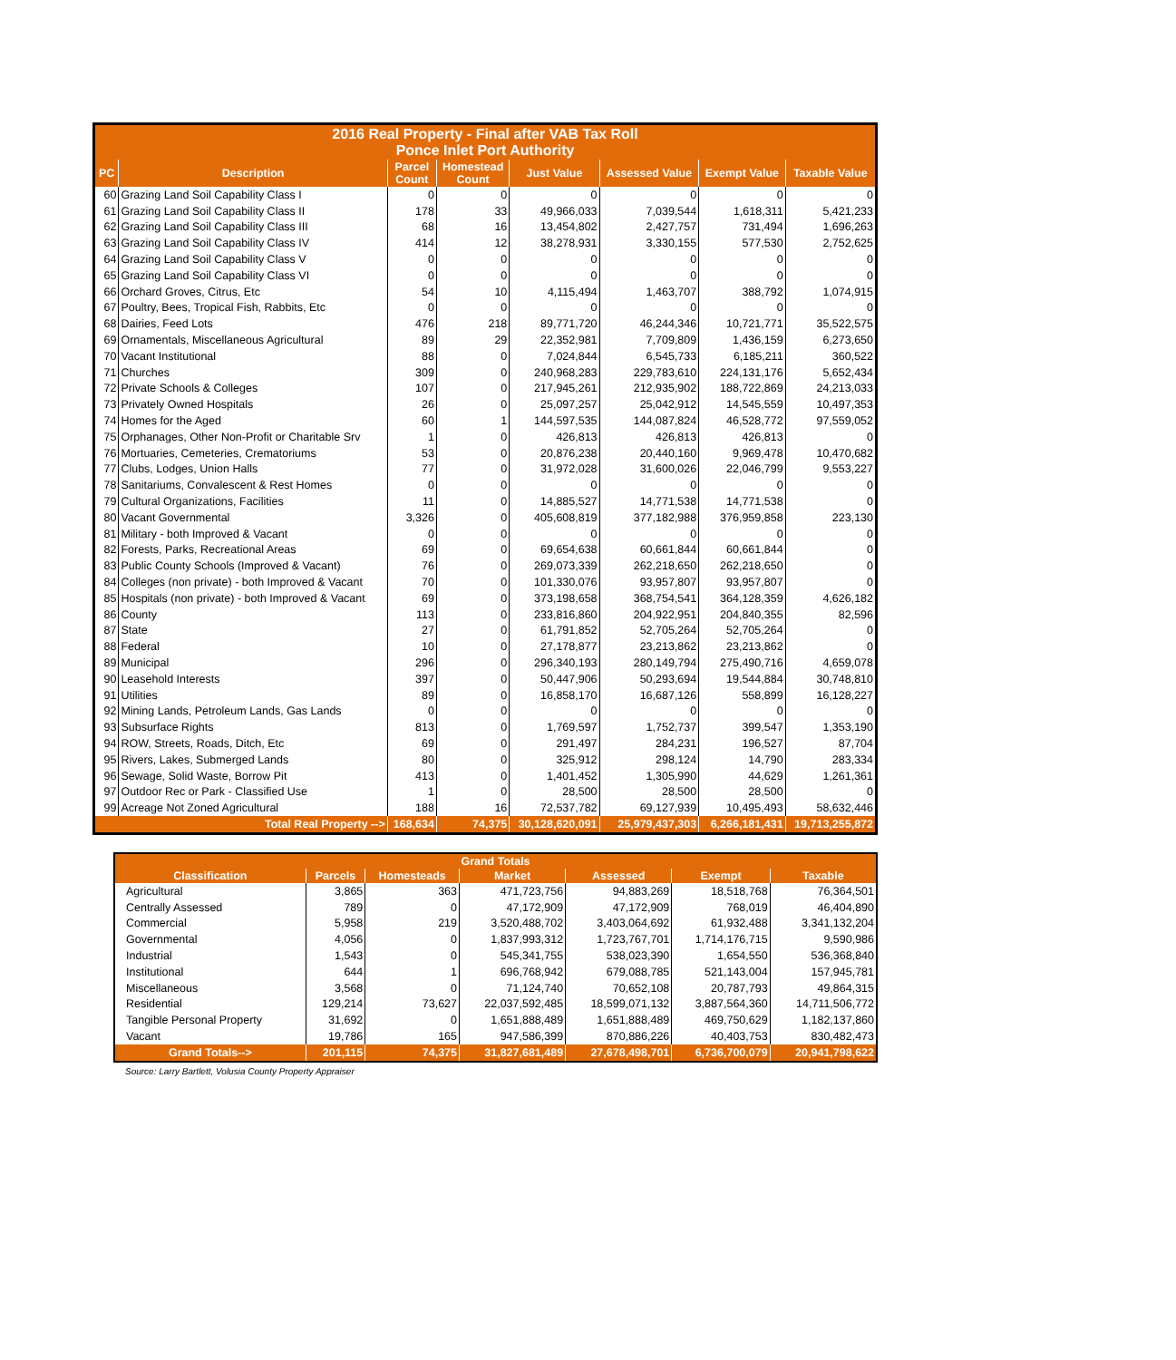| 2016 Real Property - Final after VAB Tax Roll Ponce Inlet Port Authority | | | | | | | |
| --- | --- | --- | --- | --- | --- | --- | --- |
| PC | Description | Parcel Count | Homestead Count | Just Value | Assessed Value | Exempt Value | Taxable Value |
| 60 | Grazing Land Soil Capability Class I | 0 | 0 | 0 | 0 | 0 | 0 |
| 61 | Grazing Land Soil Capability Class II | 178 | 33 | 49,966,033 | 7,039,544 | 1,618,311 | 5,421,233 |
| 62 | Grazing Land Soil Capability Class III | 68 | 16 | 13,454,802 | 2,427,757 | 731,494 | 1,696,263 |
| 63 | Grazing Land Soil Capability Class IV | 414 | 12 | 38,278,931 | 3,330,155 | 577,530 | 2,752,625 |
| 64 | Grazing Land Soil Capability Class V | 0 | 0 | 0 | 0 | 0 | 0 |
| 65 | Grazing Land Soil Capability Class VI | 0 | 0 | 0 | 0 | 0 | 0 |
| 66 | Orchard Groves, Citrus, Etc | 54 | 10 | 4,115,494 | 1,463,707 | 388,792 | 1,074,915 |
| 67 | Poultry, Bees, Tropical Fish, Rabbits, Etc | 0 | 0 | 0 | 0 | 0 | 0 |
| 68 | Dairies, Feed Lots | 476 | 218 | 89,771,720 | 46,244,346 | 10,721,771 | 35,522,575 |
| 69 | Ornamentals, Miscellaneous Agricultural | 89 | 29 | 22,352,981 | 7,709,809 | 1,436,159 | 6,273,650 |
| 70 | Vacant Institutional | 88 | 0 | 7,024,844 | 6,545,733 | 6,185,211 | 360,522 |
| 71 | Churches | 309 | 0 | 240,968,283 | 229,783,610 | 224,131,176 | 5,652,434 |
| 72 | Private Schools & Colleges | 107 | 0 | 217,945,261 | 212,935,902 | 188,722,869 | 24,213,033 |
| 73 | Privately Owned Hospitals | 26 | 0 | 25,097,257 | 25,042,912 | 14,545,559 | 10,497,353 |
| 74 | Homes for the Aged | 60 | 1 | 144,597,535 | 144,087,824 | 46,528,772 | 97,559,052 |
| 75 | Orphanages, Other Non-Profit or Charitable Srv | 1 | 0 | 426,813 | 426,813 | 426,813 | 0 |
| 76 | Mortuaries, Cemeteries, Crematoriums | 53 | 0 | 20,876,238 | 20,440,160 | 9,969,478 | 10,470,682 |
| 77 | Clubs, Lodges, Union Halls | 77 | 0 | 31,972,028 | 31,600,026 | 22,046,799 | 9,553,227 |
| 78 | Sanitariums, Convalescent & Rest Homes | 0 | 0 | 0 | 0 | 0 | 0 |
| 79 | Cultural Organizations, Facilities | 11 | 0 | 14,885,527 | 14,771,538 | 14,771,538 | 0 |
| 80 | Vacant Governmental | 3,326 | 0 | 405,608,819 | 377,182,988 | 376,959,858 | 223,130 |
| 81 | Military - both Improved & Vacant | 0 | 0 | 0 | 0 | 0 | 0 |
| 82 | Forests, Parks, Recreational Areas | 69 | 0 | 69,654,638 | 60,661,844 | 60,661,844 | 0 |
| 83 | Public County Schools (Improved & Vacant) | 76 | 0 | 269,073,339 | 262,218,650 | 262,218,650 | 0 |
| 84 | Colleges (non private) - both Improved & Vacant | 70 | 0 | 101,330,076 | 93,957,807 | 93,957,807 | 0 |
| 85 | Hospitals (non private) - both Improved & Vacant | 69 | 0 | 373,198,658 | 368,754,541 | 364,128,359 | 4,626,182 |
| 86 | County | 113 | 0 | 233,816,860 | 204,922,951 | 204,840,355 | 82,596 |
| 87 | State | 27 | 0 | 61,791,852 | 52,705,264 | 52,705,264 | 0 |
| 88 | Federal | 10 | 0 | 27,178,877 | 23,213,862 | 23,213,862 | 0 |
| 89 | Municipal | 296 | 0 | 296,340,193 | 280,149,794 | 275,490,716 | 4,659,078 |
| 90 | Leasehold Interests | 397 | 0 | 50,447,906 | 50,293,694 | 19,544,884 | 30,748,810 |
| 91 | Utilities | 89 | 0 | 16,858,170 | 16,687,126 | 558,899 | 16,128,227 |
| 92 | Mining Lands, Petroleum Lands, Gas Lands | 0 | 0 | 0 | 0 | 0 | 0 |
| 93 | Subsurface Rights | 813 | 0 | 1,769,597 | 1,752,737 | 399,547 | 1,353,190 |
| 94 | ROW, Streets, Roads, Ditch, Etc | 69 | 0 | 291,497 | 284,231 | 196,527 | 87,704 |
| 95 | Rivers, Lakes, Submerged Lands | 80 | 0 | 325,912 | 298,124 | 14,790 | 283,334 |
| 96 | Sewage, Solid Waste, Borrow Pit | 413 | 0 | 1,401,452 | 1,305,990 | 44,629 | 1,261,361 |
| 97 | Outdoor Rec or Park - Classified Use | 1 | 0 | 28,500 | 28,500 | 28,500 | 0 |
| 99 | Acreage Not Zoned Agricultural | 188 | 16 | 72,537,782 | 69,127,939 | 10,495,493 | 58,632,446 |
| Total Real Property --> | | 168,634 | 74,375 | 30,128,620,091 | 25,979,437,303 | 6,266,181,431 | 19,713,255,872 |
| Grand Totals | | | | | | |
| --- | --- | --- | --- | --- | --- | --- |
| Classification | Parcels | Homesteads | Market | Assessed | Exempt | Taxable |
| Agricultural | 3,865 | 363 | 471,723,756 | 94,883,269 | 18,518,768 | 76,364,501 |
| Centrally Assessed | 789 | 0 | 47,172,909 | 47,172,909 | 768,019 | 46,404,890 |
| Commercial | 5,958 | 219 | 3,520,488,702 | 3,403,064,692 | 61,932,488 | 3,341,132,204 |
| Governmental | 4,056 | 0 | 1,837,993,312 | 1,723,767,701 | 1,714,176,715 | 9,590,986 |
| Industrial | 1,543 | 0 | 545,341,755 | 538,023,390 | 1,654,550 | 536,368,840 |
| Institutional | 644 | 1 | 696,768,942 | 679,088,785 | 521,143,004 | 157,945,781 |
| Miscellaneous | 3,568 | 0 | 71,124,740 | 70,652,108 | 20,787,793 | 49,864,315 |
| Residential | 129,214 | 73,627 | 22,037,592,485 | 18,599,071,132 | 3,887,564,360 | 14,711,506,772 |
| Tangible Personal Property | 31,692 | 0 | 1,651,888,489 | 1,651,888,489 | 469,750,629 | 1,182,137,860 |
| Vacant | 19,786 | 165 | 947,586,399 | 870,886,226 | 40,403,753 | 830,482,473 |
| Grand Totals--> | 201,115 | 74,375 | 31,827,681,489 | 27,678,498,701 | 6,736,700,079 | 20,941,798,622 |
Source: Larry Bartlett, Volusia County Property Appraiser